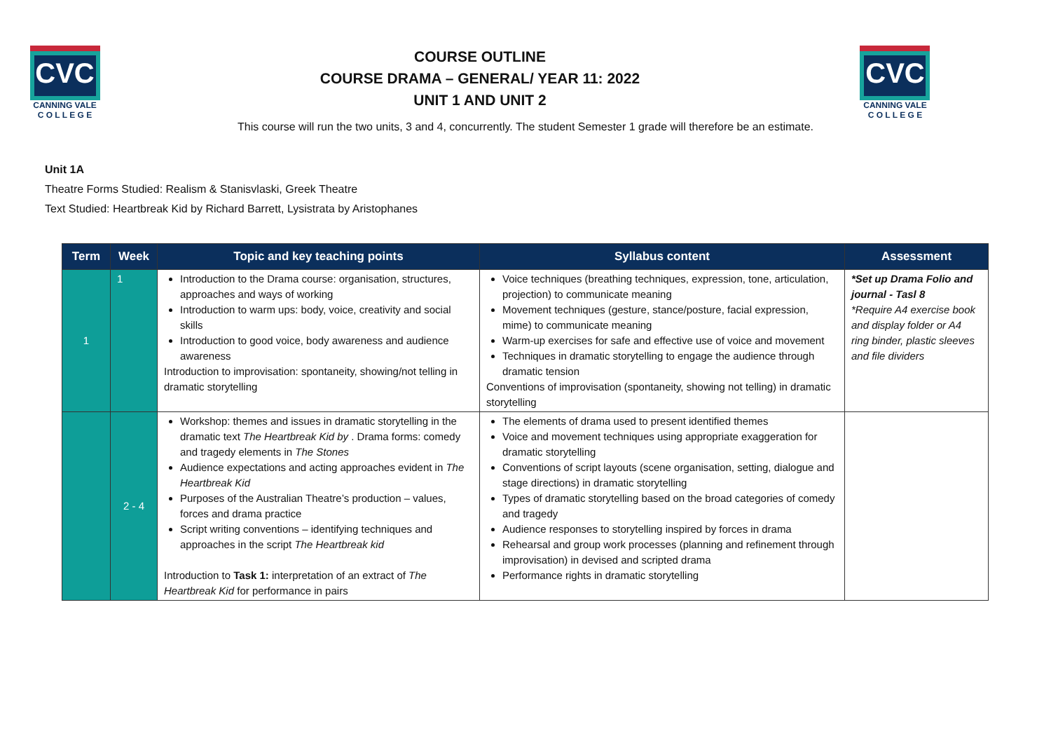CVC
CANNING VALE
C O L L E G E
COURSE OUTLINE
COURSE DRAMA – GENERAL/ YEAR 11: 2022
UNIT 1 AND UNIT 2
CVC
CANNING VALE
C O L L E G E
This course will run the two units, 3 and 4, concurrently. The student Semester 1 grade will therefore be an estimate.
Unit 1A
Theatre Forms Studied: Realism & Stanisvlaski, Greek Theatre
Text Studied: Heartbreak Kid by Richard Barrett, Lysistrata by Aristophanes
| Term | Week | Topic and key teaching points | Syllabus content | Assessment |
| --- | --- | --- | --- | --- |
| 1 | 1 | Introduction to the Drama course: organisation, structures, approaches and ways of working Introduction to warm ups: body, voice, creativity and social skills Introduction to good voice, body awareness and audience awareness Introduction to improvisation: spontaneity, showing/not telling in dramatic storytelling | Voice techniques (breathing techniques, expression, tone, articulation, projection) to communicate meaning Movement techniques (gesture, stance/posture, facial expression, mime) to communicate meaning Warm-up exercises for safe and effective use of voice and movement Techniques in dramatic storytelling to engage the audience through dramatic tension Conventions of improvisation (spontaneity, showing not telling) in dramatic storytelling | *Set up Drama Folio and journal - Tasl 8 *Require A4 exercise book and display folder or A4 ring binder, plastic sleeves and file dividers |
| | 2 - 4 | Workshop: themes and issues in dramatic storytelling in the dramatic text The Heartbreak Kid by . Drama forms: comedy and tragedy elements in The Stones Audience expectations and acting approaches evident in The Heartbreak Kid Purposes of the Australian Theatre’s production – values, forces and drama practice Script writing conventions – identifying techniques and approaches in the script The Heartbreak kid Introduction to Task 1: interpretation of an extract of The Heartbreak Kid for performance in pairs | The elements of drama used to present identified themes Voice and movement techniques using appropriate exaggeration for dramatic storytelling Conventions of script layouts (scene organisation, setting, dialogue and stage directions) in dramatic storytelling Types of dramatic storytelling based on the broad categories of comedy and tragedy Audience responses to storytelling inspired by forces in drama Rehearsal and group work processes (planning and refinement through improvisation) in devised and scripted drama Performance rights in dramatic storytelling | |